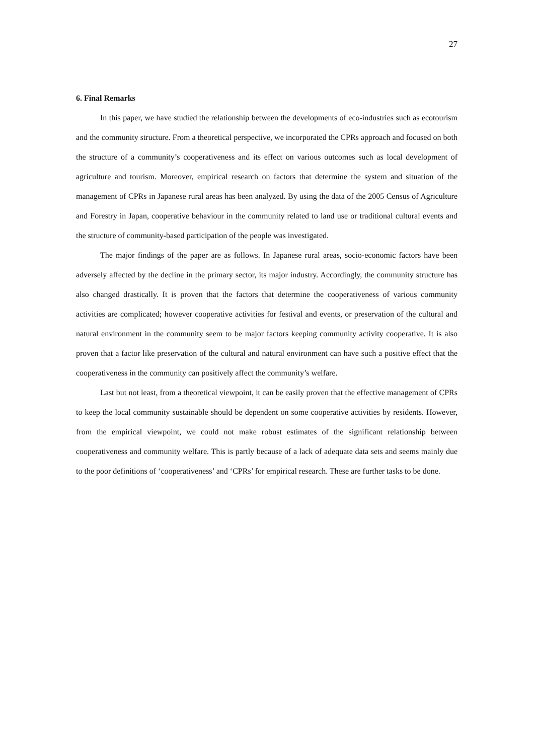27
6. Final Remarks
In this paper, we have studied the relationship between the developments of eco-industries such as ecotourism and the community structure. From a theoretical perspective, we incorporated the CPRs approach and focused on both the structure of a community’s cooperativeness and its effect on various outcomes such as local development of agriculture and tourism. Moreover, empirical research on factors that determine the system and situation of the management of CPRs in Japanese rural areas has been analyzed. By using the data of the 2005 Census of Agriculture and Forestry in Japan, cooperative behaviour in the community related to land use or traditional cultural events and the structure of community-based participation of the people was investigated.
The major findings of the paper are as follows. In Japanese rural areas, socio-economic factors have been adversely affected by the decline in the primary sector, its major industry. Accordingly, the community structure has also changed drastically. It is proven that the factors that determine the cooperativeness of various community activities are complicated; however cooperative activities for festival and events, or preservation of the cultural and natural environment in the community seem to be major factors keeping community activity cooperative. It is also proven that a factor like preservation of the cultural and natural environment can have such a positive effect that the cooperativeness in the community can positively affect the community’s welfare.
Last but not least, from a theoretical viewpoint, it can be easily proven that the effective management of CPRs to keep the local community sustainable should be dependent on some cooperative activities by residents. However, from the empirical viewpoint, we could not make robust estimates of the significant relationship between cooperativeness and community welfare. This is partly because of a lack of adequate data sets and seems mainly due to the poor definitions of ‘cooperativeness’ and ‘CPRs’ for empirical research. These are further tasks to be done.